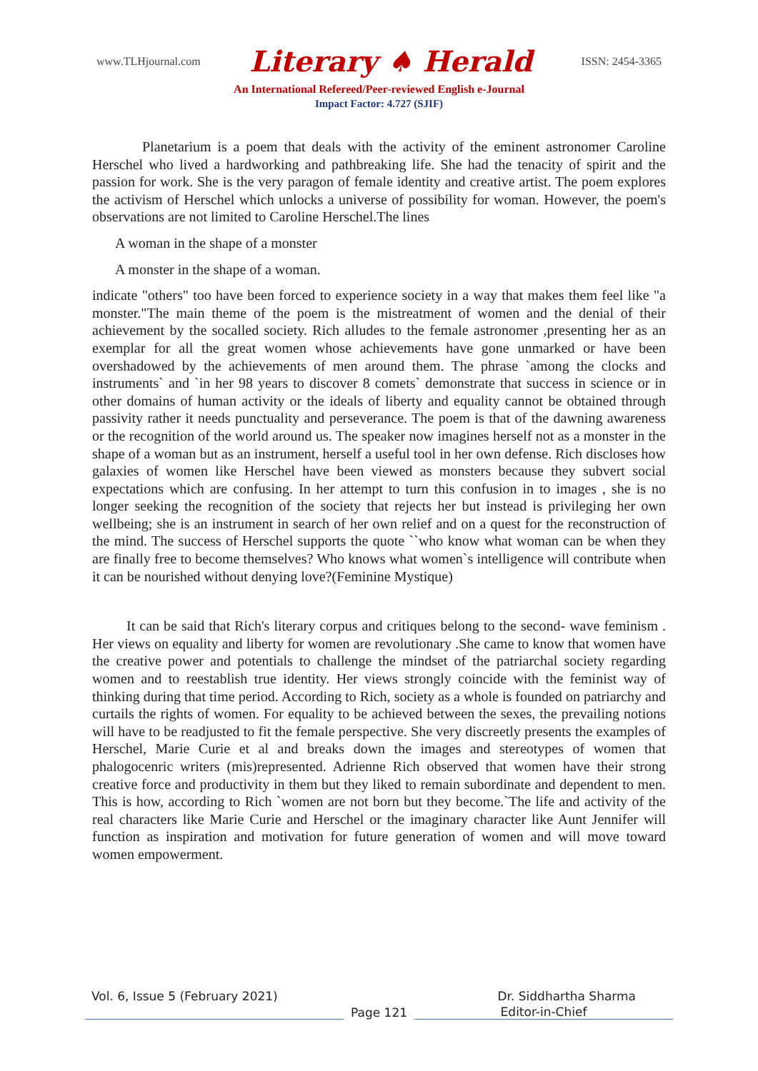www.TLHjournal.com Literary ♠ Herald ISSN: 2454-3365
An International Refereed/Peer-reviewed English e-Journal
Impact Factor: 4.727 (SJIF)
Planetarium is a poem that deals with the activity of the eminent astronomer Caroline Herschel who lived a hardworking and pathbreaking life. She had the tenacity of spirit and the passion for work. She is the very paragon of female identity and creative artist. The poem explores the activism of Herschel which unlocks a universe of possibility for woman. However, the poem's observations are not limited to Caroline Herschel.The lines
A woman in the shape of a monster
A monster in the shape of a woman.
indicate "others" too have been forced to experience society in a way that makes them feel like "a monster."The main theme of the poem is the mistreatment of women and the denial of their achievement by the socalled society. Rich alludes to the female astronomer ,presenting her as an exemplar for all the great women whose achievements have gone unmarked or have been overshadowed by the achievements of men around them. The phrase `among the clocks and instruments` and `in her 98 years to discover 8 comets` demonstrate that success in science or in other domains of human activity or the ideals of liberty and equality cannot be obtained through passivity rather it needs punctuality and perseverance. The poem is that of the dawning awareness or the recognition of the world around us. The speaker now imagines herself not as a monster in the shape of a woman but as an instrument, herself a useful tool in her own defense. Rich discloses how galaxies of women like Herschel have been viewed as monsters because they subvert social expectations which are confusing. In her attempt to turn this confusion in to images , she is no longer seeking the recognition of the society that rejects her but instead is privileging her own wellbeing; she is an instrument in search of her own relief and on a quest for the reconstruction of the mind. The success of Herschel supports the quote ``who know what woman can be when they are finally free to become themselves? Who knows what women`s intelligence will contribute when it can be nourished without denying love?(Feminine Mystique)
It can be said that Rich's literary corpus and critiques belong to the second- wave feminism . Her views on equality and liberty for women are revolutionary .She came to know that women have the creative power and potentials to challenge the mindset of the patriarchal society regarding women and to reestablish true identity. Her views strongly coincide with the feminist way of thinking during that time period. According to Rich, society as a whole is founded on patriarchy and curtails the rights of women. For equality to be achieved between the sexes, the prevailing notions will have to be readjusted to fit the female perspective. She very discreetly presents the examples of Herschel, Marie Curie et al and breaks down the images and stereotypes of women that phalogocenric writers (mis)represented. Adrienne Rich observed that women have their strong creative force and productivity in them but they liked to remain subordinate and dependent to men. This is how, according to Rich `women are not born but they become.`The life and activity of the real characters like Marie Curie and Herschel or the imaginary character like Aunt Jennifer will function as inspiration and motivation for future generation of women and will move toward women empowerment.
Vol. 6, Issue 5 (February 2021) Dr. Siddhartha Sharma
Page 121 Editor-in-Chief